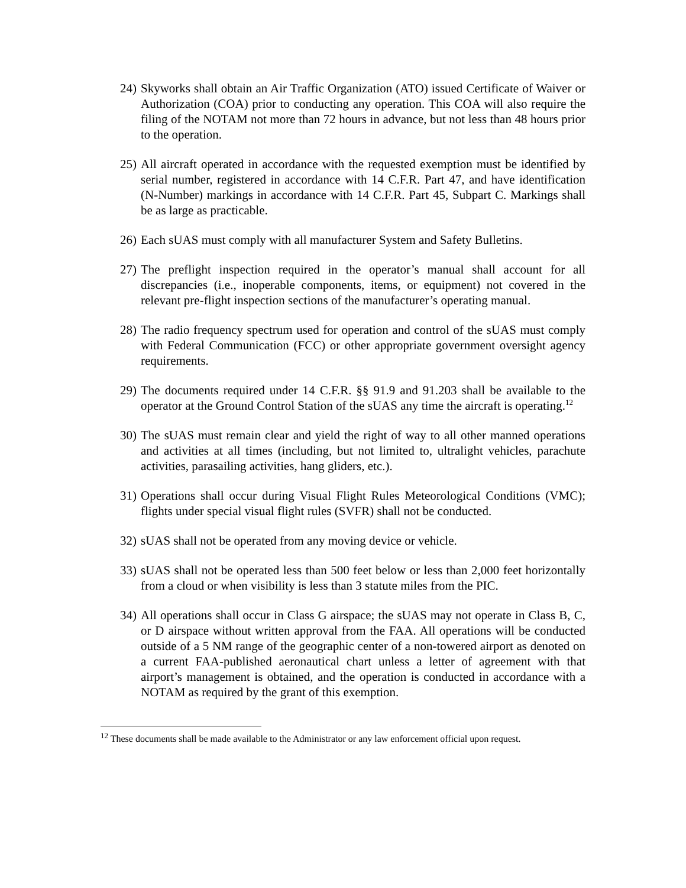24)
Skyworks shall obtain an Air Traffic Organization (ATO) issued Certificate of Waiver or Authorization (COA) prior to conducting any operation. This COA will also require the filing of the NOTAM not more than 72 hours in advance, but not less than 48 hours prior to the operation.
25)
All aircraft operated in accordance with the requested exemption must be identified by serial number, registered in accordance with 14 C.F.R. Part 47, and have identification (N-Number) markings in accordance with 14 C.F.R. Part 45, Subpart C. Markings shall be as large as practicable.
26)
Each sUAS must comply with all manufacturer System and Safety Bulletins.
27)
The preflight inspection required in the operator’s manual shall account for all discrepancies (i.e., inoperable components, items, or equipment) not covered in the relevant pre-flight inspection sections of the manufacturer’s operating manual.
28)
The radio frequency spectrum used for operation and control of the sUAS must comply with Federal Communication (FCC) or other appropriate government oversight agency requirements.
29)
The documents required under 14 C.F.R. §§ 91.9 and 91.203 shall be available to the operator at the Ground Control Station of the sUAS any time the aircraft is operating.<sup>12</sup>
30)
The sUAS must remain clear and yield the right of way to all other manned operations and activities at all times (including, but not limited to, ultralight vehicles, parachute activities, parasailing activities, hang gliders, etc.).
31)
Operations shall occur during Visual Flight Rules Meteorological Conditions (VMC); flights under special visual flight rules (SVFR) shall not be conducted.
32)
sUAS shall not be operated from any moving device or vehicle.
33)
sUAS shall not be operated less than 500 feet below or less than 2,000 feet horizontally from a cloud or when visibility is less than 3 statute miles from the PIC.
34)
All operations shall occur in Class G airspace; the sUAS may not operate in Class B, C, or D airspace without written approval from the FAA. All operations will be conducted outside of a 5 NM range of the geographic center of a non-towered airport as denoted on a current FAA-published aeronautical chart unless a letter of agreement with that airport’s management is obtained, and the operation is conducted in accordance with a NOTAM as required by the grant of this exemption.
<sup>12</sup> These documents shall be made available to the Administrator or any law enforcement official upon request.